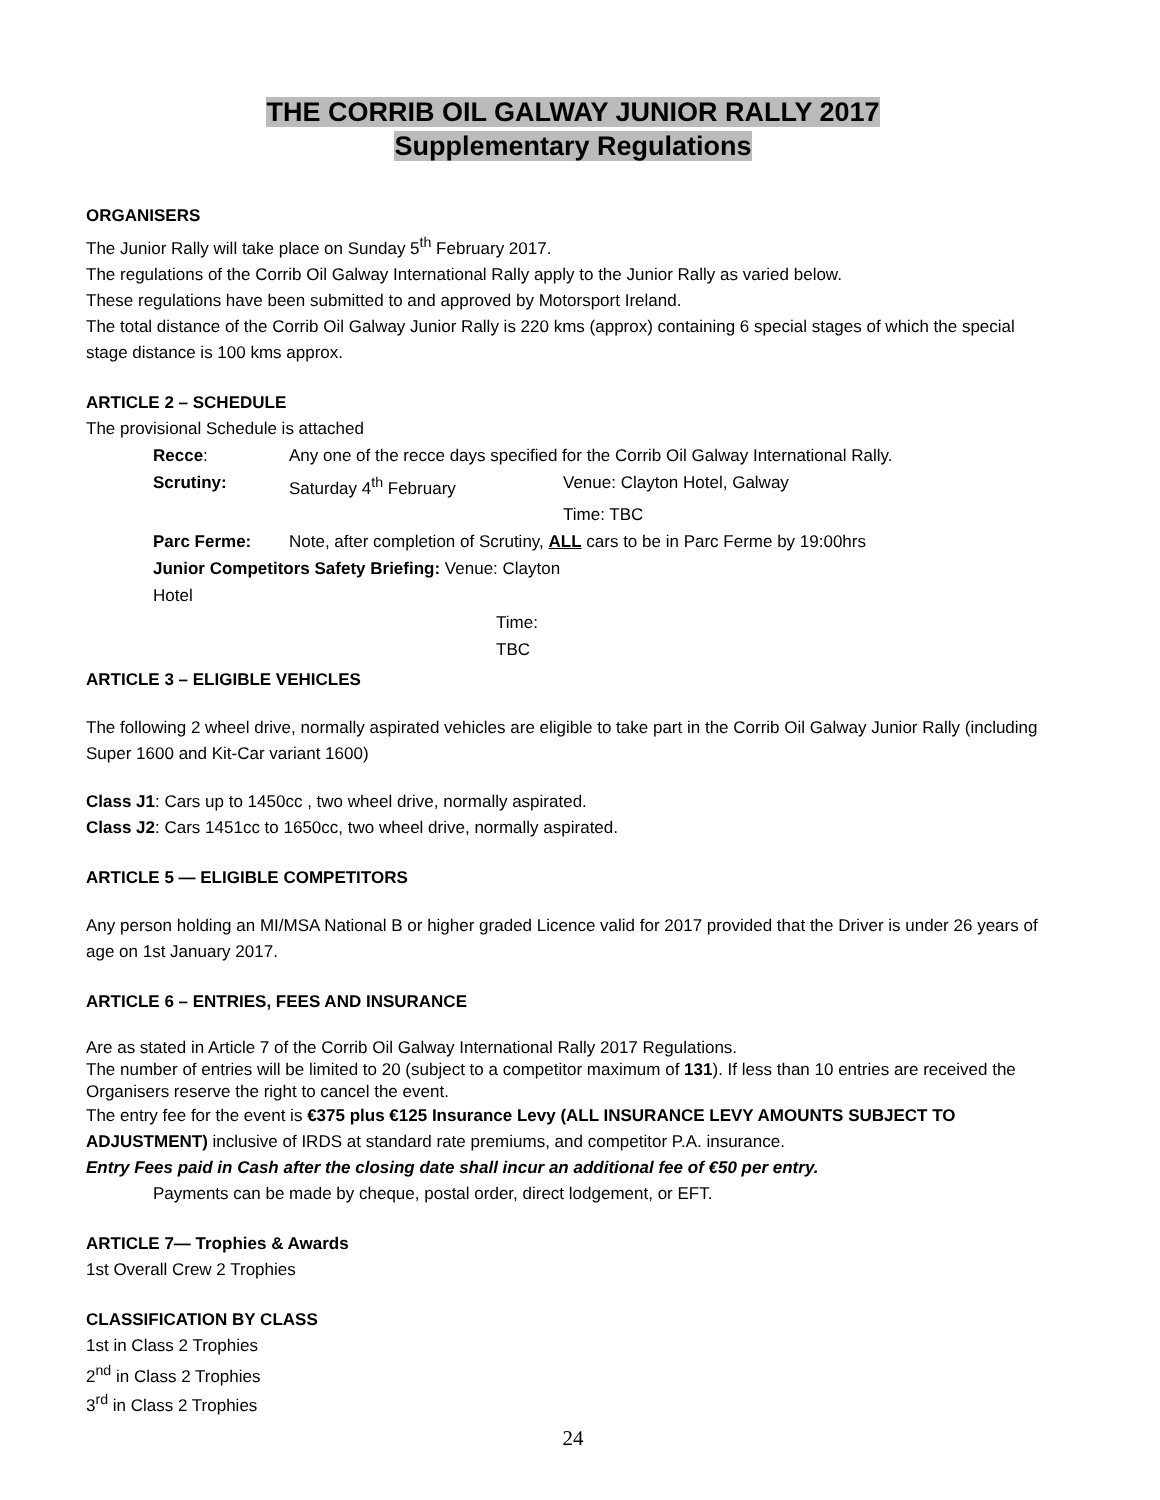THE CORRIB OIL GALWAY JUNIOR RALLY 2017
Supplementary Regulations
ORGANISERS
The Junior Rally will take place on Sunday 5<sup>th</sup> February 2017.
The regulations of the Corrib Oil Galway International Rally apply to the Junior Rally as varied below.
These regulations have been submitted to and approved by Motorsport Ireland.
The total distance of the Corrib Oil Galway Junior Rally is 220 kms (approx) containing 6 special stages of which the special stage distance is 100 kms approx.
ARTICLE 2 – SCHEDULE
The provisional Schedule is attached
| Recce : | Any one of the recce days specified for the Corrib Oil Galway International Rally. | |
| Scrutiny: | Saturday 4<sup>th</sup> February | Venue: Clayton Hotel, Galway |
| | | Time: TBC |
| Parc Ferme: | Note, after completion of Scrutiny, ALL cars to be in Parc Ferme by 19:00hrs | |
| Junior Competitors Safety Briefing: Venue: Clayton Hotel | | |
| Time: TBC | | |
ARTICLE 3 – ELIGIBLE VEHICLES
The following 2 wheel drive, normally aspirated vehicles are eligible to take part in the Corrib Oil Galway Junior Rally (including Super 1600 and Kit-Car variant 1600)
Class J1: Cars up to 1450cc , two wheel drive, normally aspirated.
Class J2: Cars 1451cc to 1650cc, two wheel drive, normally aspirated.
ARTICLE 5 — ELIGIBLE COMPETITORS
Any person holding an MI/MSA National B or higher graded Licence valid for 2017 provided that the Driver is under 26 years of age on 1st January 2017.
ARTICLE 6 – ENTRIES, FEES AND INSURANCE
Are as stated in Article 7 of the Corrib Oil Galway International Rally 2017 Regulations.
The number of entries will be limited to 20 (subject to a competitor maximum of 131). If less than 10 entries are received the Organisers reserve the right to cancel the event.
The entry fee for the event is €375 plus €125 Insurance Levy (ALL INSURANCE LEVY AMOUNTS SUBJECT TO ADJUSTMENT) inclusive of IRDS at standard rate premiums, and competitor P.A. insurance.
Entry Fees paid in Cash after the closing date shall incur an additional fee of €50 per entry.
Payments can be made by cheque, postal order, direct lodgement, or EFT.
ARTICLE 7— Trophies & Awards
1st Overall Crew 2 Trophies
CLASSIFICATION BY CLASS
1st in Class 2 Trophies
2<sup>nd</sup> in Class 2 Trophies
3<sup>rd</sup> in Class 2 Trophies
24